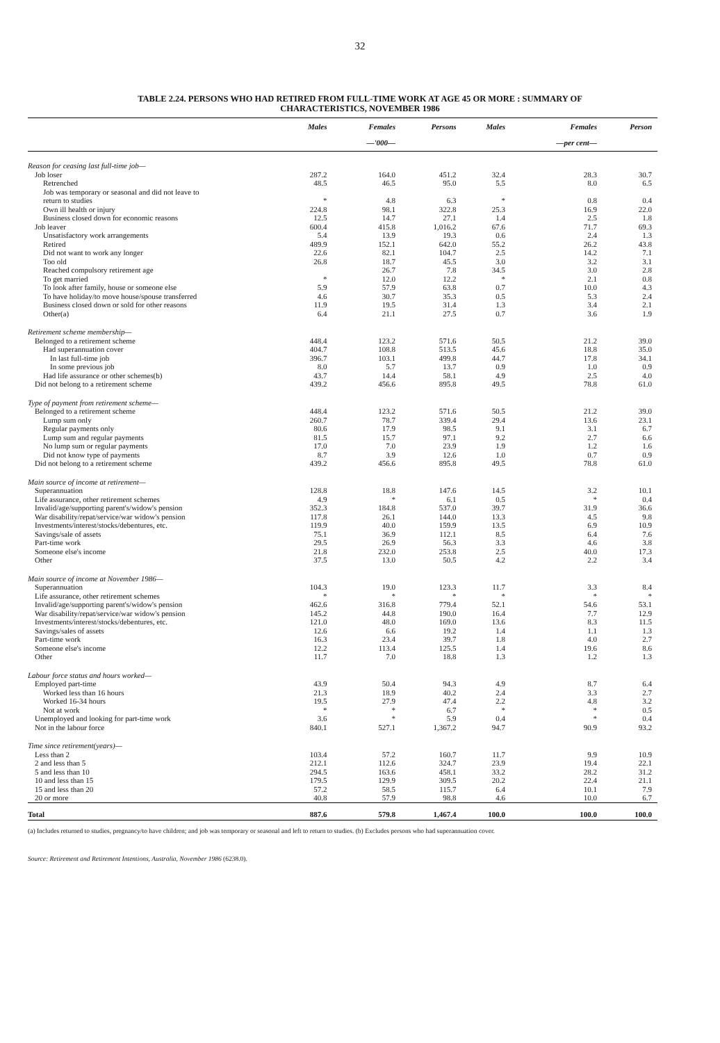32
TABLE 2.24. PERSONS WHO HAD RETIRED FROM FULL-TIME WORK AT AGE 45 OR MORE : SUMMARY OF
CHARACTERISTICS, NOVEMBER 1986
| | Males | Females | Persons | Males | Females | Person |
| --- | --- | --- | --- | --- | --- | --- |
| | | —'000— | | | —per cent— | |
| Reason for ceasing last full-time job— | | | | | | |
| Job loser | 287.2 | 164.0 | 451.2 | 32.4 | 28.3 | 30.7 |
| Retrenched | 48.5 | 46.5 | 95.0 | 5.5 | 8.0 | 6.5 |
| Job was temporary or seasonal and did not leave to return to studies | * | 4.8 | 6.3 | * | 0.8 | 0.4 |
| Own ill health or injury | 224.8 | 98.1 | 322.8 | 25.3 | 16.9 | 22.0 |
| Business closed down for economic reasons | 12.5 | 14.7 | 27.1 | 1.4 | 2.5 | 1.8 |
| Job leaver | 600.4 | 415.8 | 1,016.2 | 67.6 | 71.7 | 69.3 |
| Unsatisfactory work arrangements | 5.4 | 13.9 | 19.3 | 0.6 | 2.4 | 1.3 |
| Retired | 489.9 | 152.1 | 642.0 | 55.2 | 26.2 | 43.8 |
| Did not want to work any longer | 22.6 | 82.1 | 104.7 | 2.5 | 14.2 | 7.1 |
| Too old | 26.8 | 18.7 | 45.5 | 3.0 | 3.2 | 3.1 |
| Reached compulsory retirement age | | 26.7 | 7.8 | 34.5 | 3.0 | 2.8 |
| To get married | * | 12.0 | 12.2 | * | 2.1 | 0.8 |
| To look after family, house or someone else | 5.9 | 57.9 | 63.8 | 0.7 | 10.0 | 4.3 |
| To have holiday/to move house/spouse transferred | 4.6 | 30.7 | 35.3 | 0.5 | 5.3 | 2.4 |
| Business closed down or sold for other reasons | 11.9 | 19.5 | 31.4 | 1.3 | 3.4 | 2.1 |
| Other(a) | 6.4 | 21.1 | 27.5 | 0.7 | 3.6 | 1.9 |
| Retirement scheme membership— | | | | | | |
| Belonged to a retirement scheme | 448.4 | 123.2 | 571.6 | 50.5 | 21.2 | 39.0 |
| Had superannuation cover | 404.7 | 108.8 | 513.5 | 45.6 | 18.8 | 35.0 |
| In last full-time job | 396.7 | 103.1 | 499.8 | 44.7 | 17.8 | 34.1 |
| In some previous job | 8.0 | 5.7 | 13.7 | 0.9 | 1.0 | 0.9 |
| Had life assurance or other schemes(b) | 43.7 | 14.4 | 58.1 | 4.9 | 2.5 | 4.0 |
| Did not belong to a retirement scheme | 439.2 | 456.6 | 895.8 | 49.5 | 78.8 | 61.0 |
| Type of payment from retirement scheme— | | | | | | |
| Belonged to a retirement scheme | 448.4 | 123.2 | 571.6 | 50.5 | 21.2 | 39.0 |
| Lump sum only | 260.7 | 78.7 | 339.4 | 29.4 | 13.6 | 23.1 |
| Regular payments only | 80.6 | 17.9 | 98.5 | 9.1 | 3.1 | 6.7 |
| Lump sum and regular payments | 81.5 | 15.7 | 97.1 | 9.2 | 2.7 | 6.6 |
| No lump sum or regular payments | 17.0 | 7.0 | 23.9 | 1.9 | 1.2 | 1.6 |
| Did not know type of payments | 8.7 | 3.9 | 12.6 | 1.0 | 0.7 | 0.9 |
| Did not belong to a retirement scheme | 439.2 | 456.6 | 895.8 | 49.5 | 78.8 | 61.0 |
| Main source of income at retirement— | | | | | | |
| Superannuation | 128.8 | 18.8 | 147.6 | 14.5 | 3.2 | 10.1 |
| Life assurance, other retirement schemes | 4.9 | * | 6.1 | 0.5 | * | 0.4 |
| Invalid/age/supporting parent's/widow's pension | 352.3 | 184.8 | 537.0 | 39.7 | 31.9 | 36.6 |
| War disability/repat/service/war widow's pension | 117.8 | 26.1 | 144.0 | 13.3 | 4.5 | 9.8 |
| Investments/interest/stocks/debentures, etc. | 119.9 | 40.0 | 159.9 | 13.5 | 6.9 | 10.9 |
| Savings/sale of assets | 75.1 | 36.9 | 112.1 | 8.5 | 6.4 | 7.6 |
| Part-time work | 29.5 | 26.9 | 56.3 | 3.3 | 4.6 | 3.8 |
| Someone else's income | 21.8 | 232.0 | 253.8 | 2.5 | 40.0 | 17.3 |
| Other | 37.5 | 13.0 | 50.5 | 4.2 | 2.2 | 3.4 |
| Main source of income at November 1986— | | | | | | |
| Superannuation | 104.3 | 19.0 | 123.3 | 11.7 | 3.3 | 8.4 |
| Life assurance, other retirement schemes | * | * | * | * | * | * |
| Invalid/age/supporting parent's/widow's pension | 462.6 | 316.8 | 779.4 | 52.1 | 54.6 | 53.1 |
| War disability/repat/service/war widow's pension | 145.2 | 44.8 | 190.0 | 16.4 | 7.7 | 12.9 |
| Investments/interest/stocks/debentures, etc. | 121.0 | 48.0 | 169.0 | 13.6 | 8.3 | 11.5 |
| Savings/sales of assets | 12.6 | 6.6 | 19.2 | 1.4 | 1.1 | 1.3 |
| Part-time work | 16.3 | 23.4 | 39.7 | 1.8 | 4.0 | 2.7 |
| Someone else's income | 12.2 | 113.4 | 125.5 | 1.4 | 19.6 | 8.6 |
| Other | 11.7 | 7.0 | 18.8 | 1.3 | 1.2 | 1.3 |
| Labour force status and hours worked— | | | | | | |
| Employed part-time | 43.9 | 50.4 | 94.3 | 4.9 | 8.7 | 6.4 |
| Worked less than 16 hours | 21.3 | 18.9 | 40.2 | 2.4 | 3.3 | 2.7 |
| Worked 16-34 hours | 19.5 | 27.9 | 47.4 | 2.2 | 4.8 | 3.2 |
| Not at work | * | * | 6.7 | * | * | 0.5 |
| Unemployed and looking for part-time work | 3.6 | * | 5.9 | 0.4 | * | 0.4 |
| Not in the labour force | 840.1 | 527.1 | 1,367.2 | 94.7 | 90.9 | 93.2 |
| Time since retirement(years)— | | | | | | |
| Less than 2 | 103.4 | 57.2 | 160.7 | 11.7 | 9.9 | 10.9 |
| 2 and less than 5 | 212.1 | 112.6 | 324.7 | 23.9 | 19.4 | 22.1 |
| 5 and less than 10 | 294.5 | 163.6 | 458.1 | 33.2 | 28.2 | 31.2 |
| 10 and less than 15 | 179.5 | 129.9 | 309.5 | 20.2 | 22.4 | 21.1 |
| 15 and less than 20 | 57.2 | 58.5 | 115.7 | 6.4 | 10.1 | 7.9 |
| 20 or more | 40.8 | 57.9 | 98.8 | 4.6 | 10.0 | 6.7 |
| Total | 887.6 | 579.8 | 1,467.4 | 100.0 | 100.0 | 100.0 |
(a) Includes returned to studies, pregnancy/to have children; and job was temporary or seasonal and left to return to studies. (b) Excludes persons who had superannuation cover.
Source: Retirement and Retirement Intentions, Australia, November 1986 (6238.0).